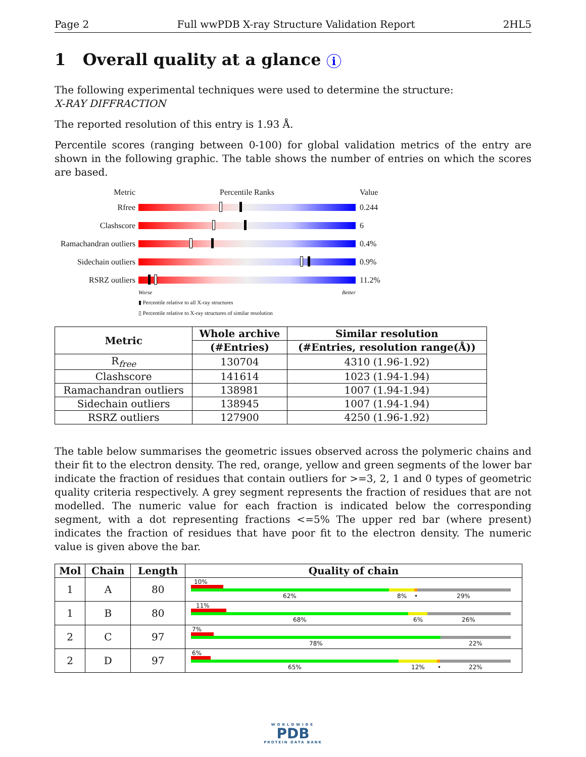Page 2 Full wwPDB X-ray Structure Validation Report 2HL5
1 Overall quality at a glance i
The following experimental techniques were used to determine the structure:
X-RAY DIFFRACTION
The reported resolution of this entry is 1.93 Å.
Percentile scores (ranging between 0-100) for global validation metrics of the entry are shown in the following graphic. The table shows the number of entries on which the scores are based.
Metric Percentile Ranks Value
Rfree 0.244
Clashscore 6
Ramachandran outliers
0.4%
Sidechain outliers
0.9%
RSRZ outliers 11.2%
Worse Better
▮ Percentile relative to all X-ray structures
▯ Percentile relative to X-ray structures of similar resolution
| Metric | Whole archive | Similar resolution |
| --- | --- | --- |
| | (#Entries) | (#Entries, resolution range(Å)) |
| R<sub>free</sub> | 130704 | 4310 (1.96-1.92) |
| Clashscore | 141614 | 1023 (1.94-1.94) |
| Ramachandran outliers | 138981 | 1007 (1.94-1.94) |
| Sidechain outliers | 138945 | 1007 (1.94-1.94) |
| RSRZ outliers | 127900 | 4250 (1.96-1.92) |
The table below summarises the geometric issues observed across the polymeric chains and their fit to the electron density. The red, orange, yellow and green segments of the lower bar indicate the fraction of residues that contain outliers for >=3, 2, 1 and 0 types of geometric quality criteria respectively. A grey segment represents the fraction of residues that are not modelled. The numeric value for each fraction is indicated below the corresponding segment, with a dot representing fractions <=5% The upper red bar (where present) indicates the fraction of residues that have poor fit to the electron density. The numeric value is given above the bar.
| Mol | Chain | Length | Quality of chain |
| --- | --- | --- | --- |
| 1 | A | 80 | 10% 62% 8% • 29% |
| 1 | B | 80 | 11% 68% 6% 26% |
| 2 | C | 97 | 7% 78% 22% |
| 2 | D | 97 | 6% 65% 12% • 22% |
WORLDWIDE
PDB
PROTEIN DATA BANK